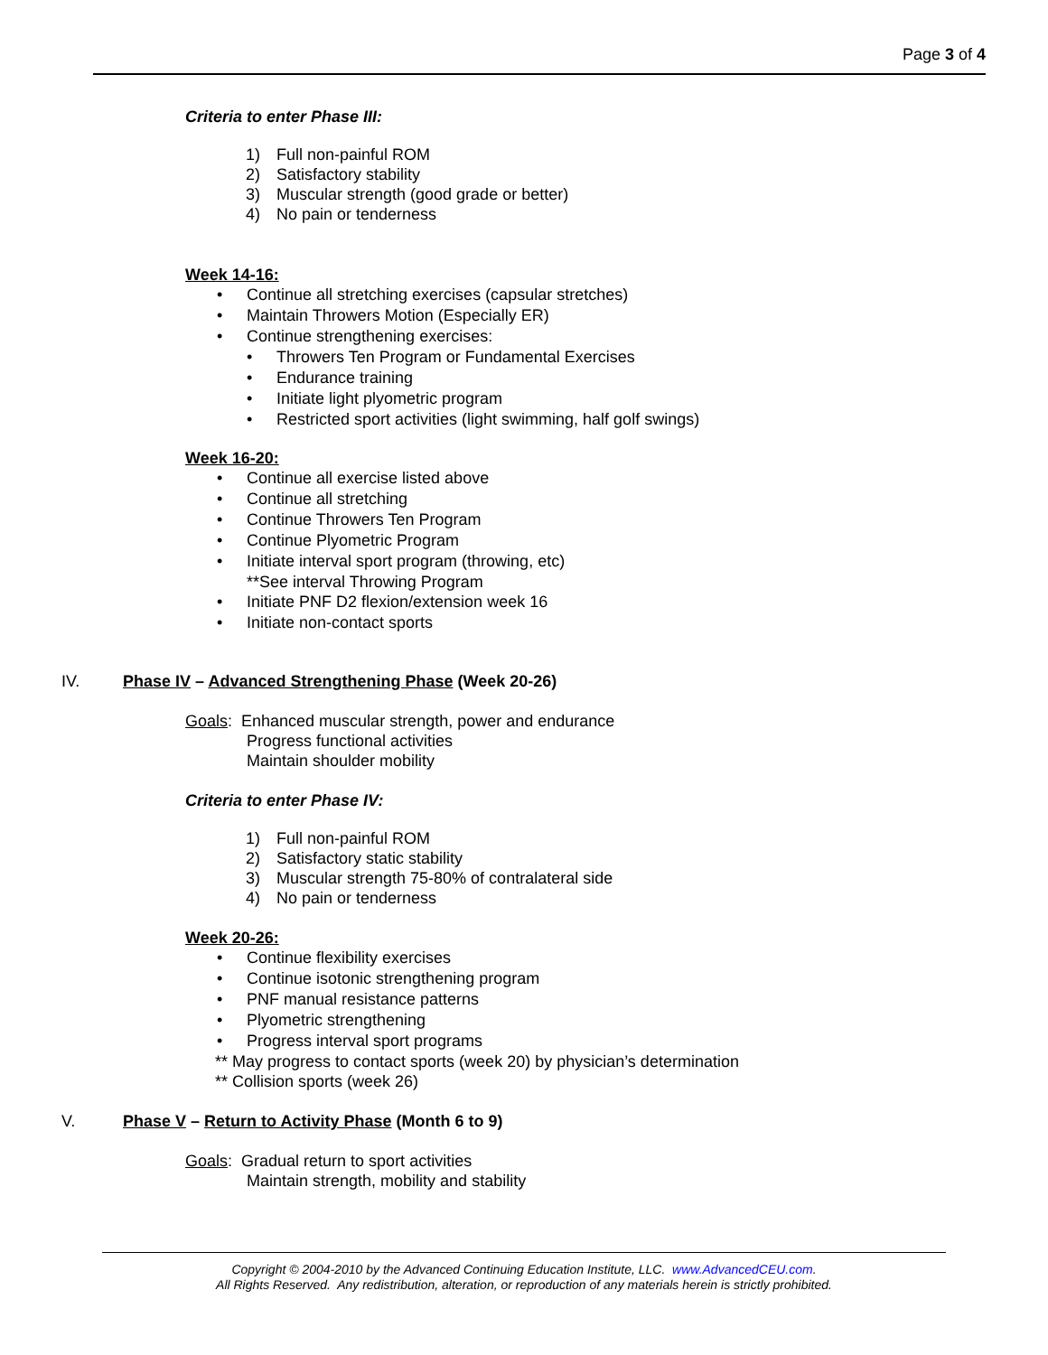Page 3 of 4
Criteria to enter Phase III:
1) Full non-painful ROM
2) Satisfactory stability
3) Muscular strength (good grade or better)
4) No pain or tenderness
Week 14-16:
• Continue all stretching exercises (capsular stretches)
• Maintain Throwers Motion (Especially ER)
• Continue strengthening exercises:
• Throwers Ten Program or Fundamental Exercises
• Endurance training
• Initiate light plyometric program
• Restricted sport activities (light swimming, half golf swings)
Week 16-20:
• Continue all exercise listed above
• Continue all stretching
• Continue Throwers Ten Program
• Continue Plyometric Program
• Initiate interval sport program (throwing, etc)
**See interval Throwing Program
• Initiate PNF D2 flexion/extension week 16
• Initiate non-contact sports
IV. Phase IV – Advanced Strengthening Phase (Week 20-26)
Goals: Enhanced muscular strength, power and endurance
Progress functional activities
Maintain shoulder mobility
Criteria to enter Phase IV:
1) Full non-painful ROM
2) Satisfactory static stability
3) Muscular strength 75-80% of contralateral side
4) No pain or tenderness
Week 20-26:
• Continue flexibility exercises
• Continue isotonic strengthening program
• PNF manual resistance patterns
• Plyometric strengthening
• Progress interval sport programs
** May progress to contact sports (week 20) by physician’s determination
** Collision sports (week 26)
V. Phase V – Return to Activity Phase (Month 6 to 9)
Goals: Gradual return to sport activities
Maintain strength, mobility and stability
Copyright © 2004-2010 by the Advanced Continuing Education Institute, LLC. www.AdvancedCEU.com.
All Rights Reserved. Any redistribution, alteration, or reproduction of any materials herein is strictly prohibited.